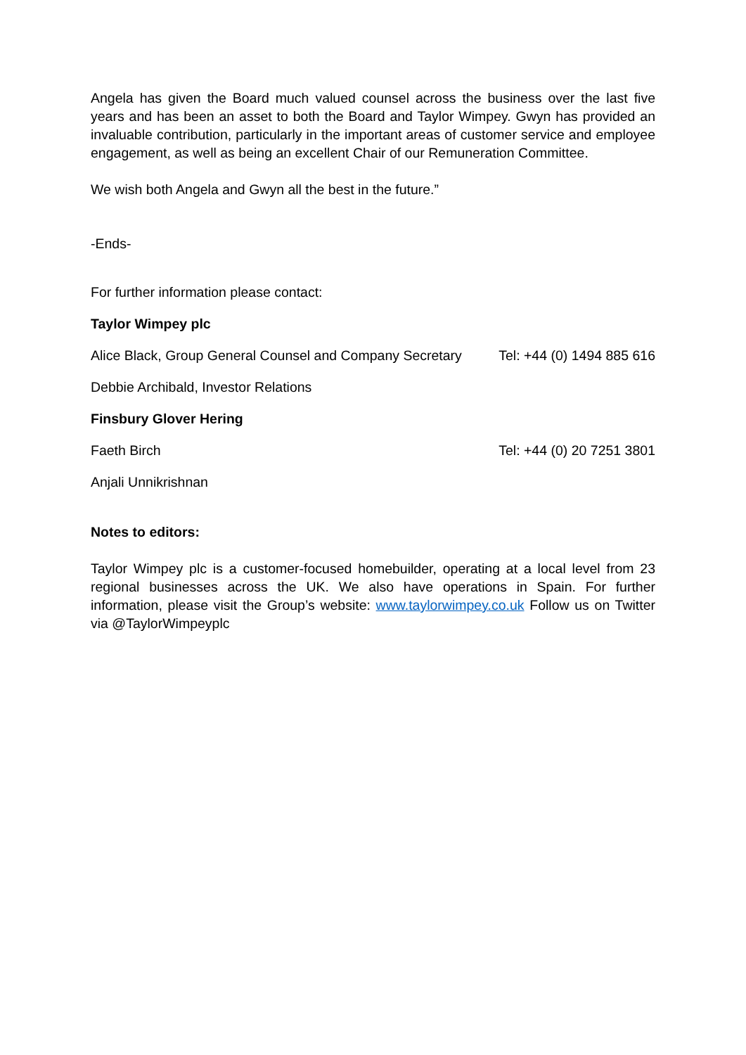Angela has given the Board much valued counsel across the business over the last five years and has been an asset to both the Board and Taylor Wimpey. Gwyn has provided an invaluable contribution, particularly in the important areas of customer service and employee engagement, as well as being an excellent Chair of our Remuneration Committee.
We wish both Angela and Gwyn all the best in the future.”
-Ends-
For further information please contact:
Taylor Wimpey plc
Alice Black, Group General Counsel and Company Secretary Tel: +44 (0) 1494 885 616
Debbie Archibald, Investor Relations
Finsbury Glover Hering
Faeth Birch Tel: +44 (0) 20 7251 3801
Anjali Unnikrishnan
Notes to editors:
Taylor Wimpey plc is a customer-focused homebuilder, operating at a local level from 23 regional businesses across the UK. We also have operations in Spain. For further information, please visit the Group’s website: www.taylorwimpey.co.uk Follow us on Twitter via @TaylorWimpeyplc